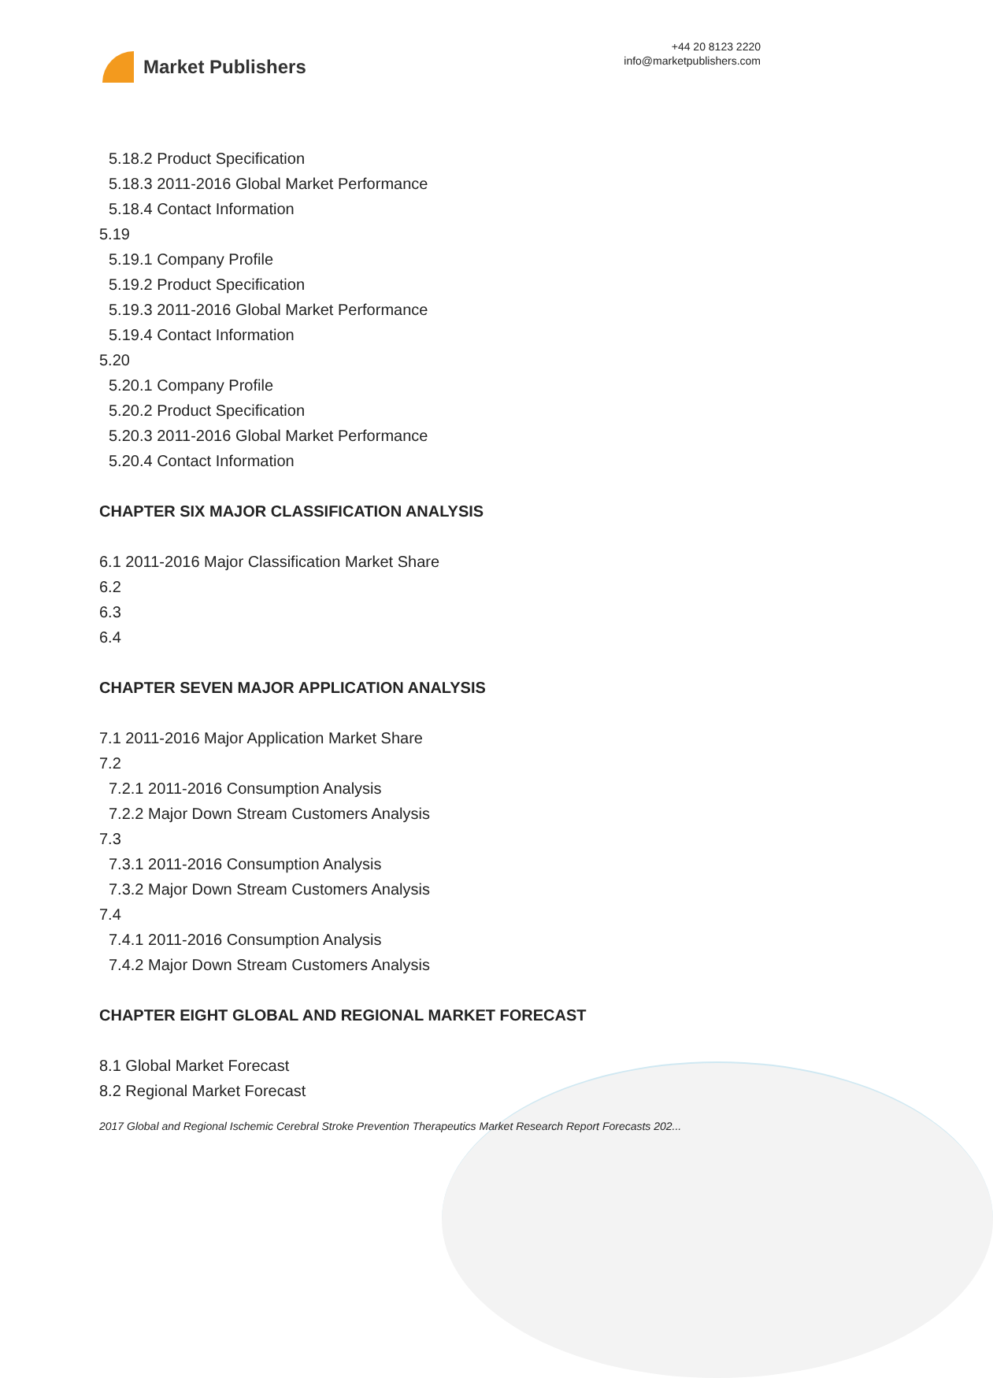Market Publishers
+44 20 8123 2220
info@marketpublishers.com
5.18.2 Product Specification
5.18.3 2011-2016 Global Market Performance
5.18.4 Contact Information
5.19
5.19.1 Company Profile
5.19.2 Product Specification
5.19.3 2011-2016 Global Market Performance
5.19.4 Contact Information
5.20
5.20.1 Company Profile
5.20.2 Product Specification
5.20.3 2011-2016 Global Market Performance
5.20.4 Contact Information
CHAPTER SIX MAJOR CLASSIFICATION ANALYSIS
6.1 2011-2016 Major Classification Market Share
6.2
6.3
6.4
CHAPTER SEVEN MAJOR APPLICATION ANALYSIS
7.1 2011-2016 Major Application Market Share
7.2
7.2.1 2011-2016 Consumption Analysis
7.2.2 Major Down Stream Customers Analysis
7.3
7.3.1 2011-2016 Consumption Analysis
7.3.2 Major Down Stream Customers Analysis
7.4
7.4.1 2011-2016 Consumption Analysis
7.4.2 Major Down Stream Customers Analysis
CHAPTER EIGHT GLOBAL AND REGIONAL MARKET FORECAST
8.1 Global Market Forecast
8.2 Regional Market Forecast
2017 Global and Regional Ischemic Cerebral Stroke Prevention Therapeutics Market Research Report Forecasts 202...